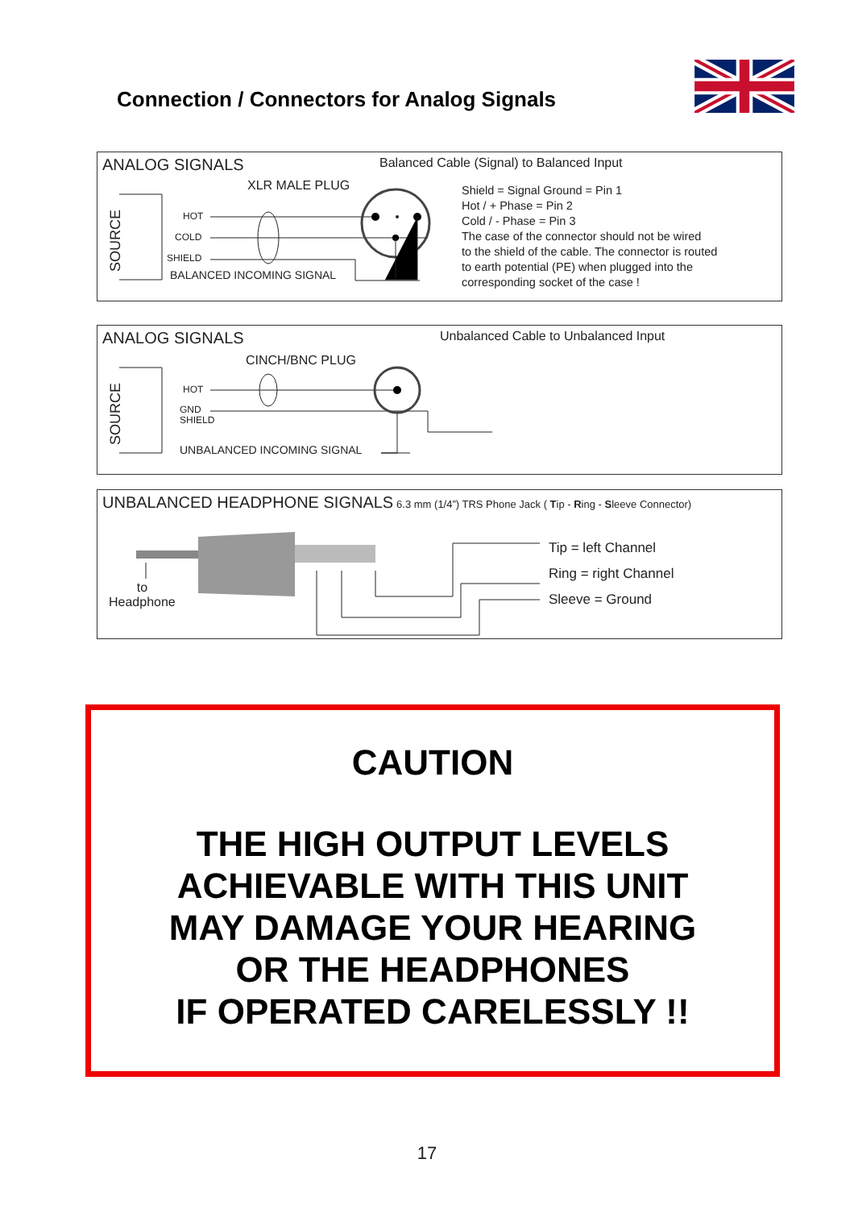Connection / Connectors for Analog Signals
SOURCE
ANALOG SIGNALS
Balanced Cable (Signal) to Balanced Input
XLR MALE PLUG
HOT
COLD
SHIELD
BALANCED INCOMING SIGNAL
Shield = Signal Ground = Pin 1
Hot / + Phase = Pin 2
Cold / - Phase = Pin 3
The case of the connector should not be wired
to the shield of the cable. The connector is routed
to earth potential (PE) when plugged into the
corresponding socket of the case !
SOURCE
ANALOG SIGNALS
Unbalanced Cable to Unbalanced Input
CINCH/BNC PLUG
HOT
GND
SHIELD
UNBALANCED INCOMING SIGNAL
UNBALANCED HEADPHONE SIGNALS 6.3 mm (1/4”) TRS Phone Jack ( Tip - Ring - Sleeve Connector)
to
Headphone
Tip = left Channel
Ring = right Channel
Sleeve = Ground
CAUTION
THE HIGH OUTPUT LEVELS
ACHIEVABLE WITH THIS UNIT
MAY DAMAGE YOUR HEARING
OR THE HEADPHONES
IF OPERATED CARELESSLY !!
17